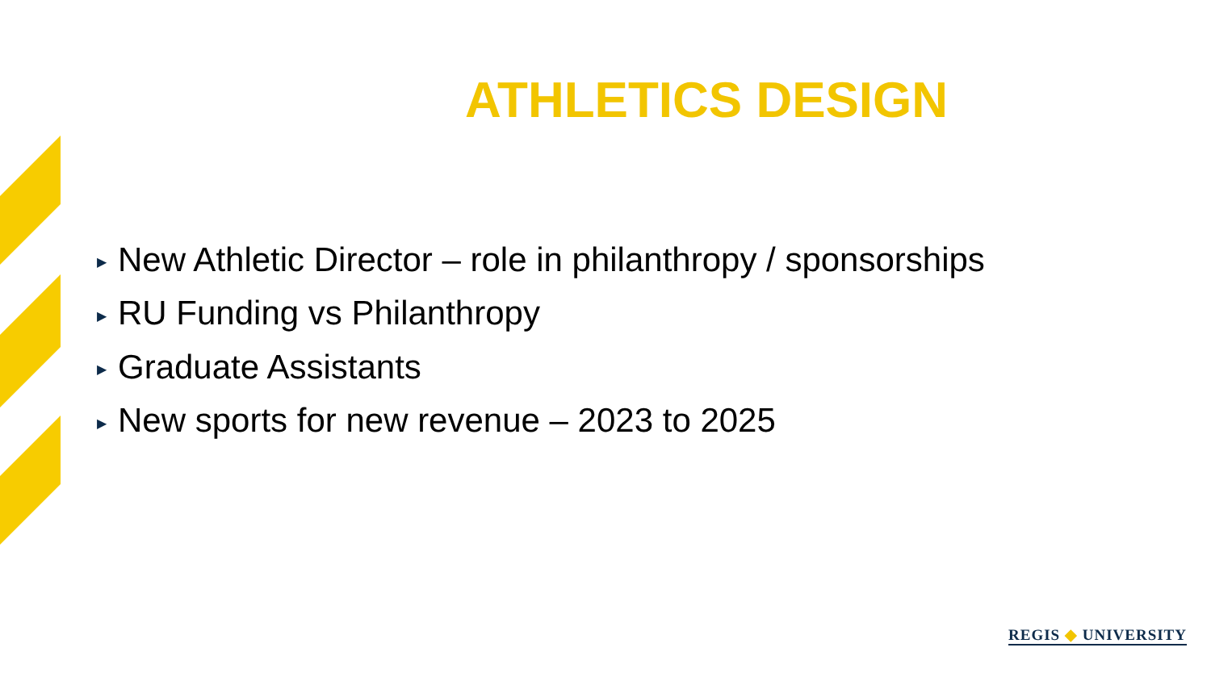ATHLETICS DESIGN
▶ New Athletic Director – role in philanthropy / sponsorships
▶ RU Funding vs Philanthropy
▶ Graduate Assistants
▶ New sports for new revenue – 2023 to 2025
REGIS ◆ UNIVERSITY